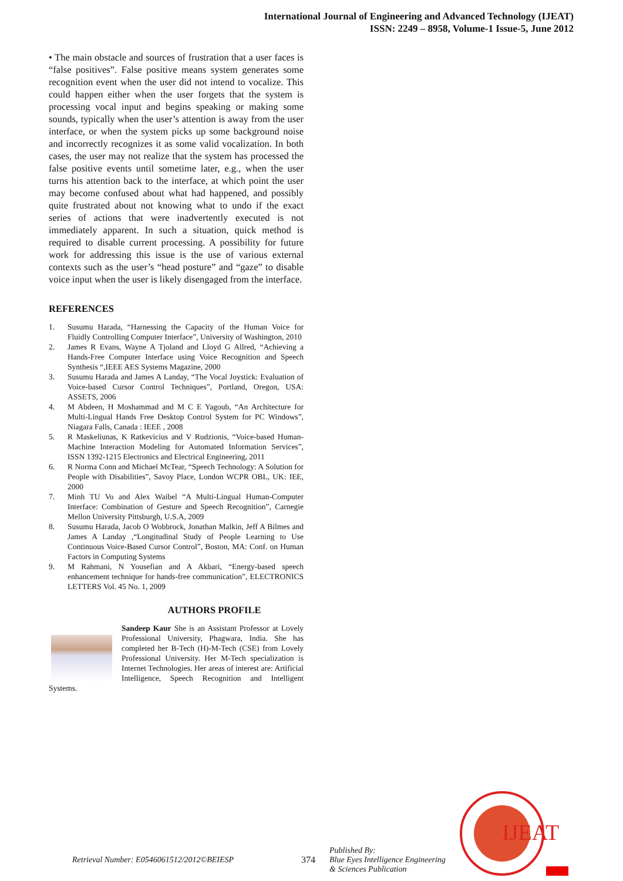International Journal of Engineering and Advanced Technology (IJEAT)
ISSN: 2249 – 8958, Volume-1 Issue-5, June 2012
• The main obstacle and sources of frustration that a user faces is “false positives”. False positive means system generates some recognition event when the user did not intend to vocalize. This could happen either when the user forgets that the system is processing vocal input and begins speaking or making some sounds, typically when the user’s attention is away from the user interface, or when the system picks up some background noise and incorrectly recognizes it as some valid vocalization. In both cases, the user may not realize that the system has processed the false positive events until sometime later, e.g., when the user turns his attention back to the interface, at which point the user may become confused about what had happened, and possibly quite frustrated about not knowing what to undo if the exact series of actions that were inadvertently executed is not immediately apparent. In such a situation, quick method is required to disable current processing. A possibility for future work for addressing this issue is the use of various external contexts such as the user’s “head posture” and “gaze” to disable voice input when the user is likely disengaged from the interface.
REFERENCES
1. Susumu Harada, “Harnessing the Capacity of the Human Voice for Fluidly Controlling Computer Interface”, University of Washington, 2010
2. James R Evans, Wayne A Tjoland and Lloyd G Allred, “Achieving a Hands-Free Computer Interface using Voice Recognition and Speech Synthesis “,IEEE AES Systems Magazine, 2000
3. Susumu Harada and James A Landay, “The Vocal Joystick: Evaluation of Voice-based Cursor Control Techniques”, Portland, Oregon, USA: ASSETS, 2006
4. M Abdeen, H Moshammad and M C E Yagoub, “An Architecture for Multi-Lingual Hands Free Desktop Control System for PC Windows”, Niagara Falls, Canada : IEEE , 2008
5. R Maskeliunas, K Ratkevicius and V Rudzionis, “Voice-based Human-Machine Interaction Modeling for Automated Information Services”, ISSN 1392-1215 Electronics and Electrical Engineering, 2011
6. R Norma Conn and Michael McTear, “Speech Technology: A Solution for People with Disabilities”, Savoy Place, London WCPR OBL, UK: IEE, 2000
7. Minh TU Vo and Alex Waibel “A Multi-Lingual Human-Computer Interface: Combination of Gesture and Speech Recognition”, Carnegie Mellon University Pittsburgh, U.S.A, 2009
8. Susumu Harada, Jacob O Wobbrock, Jonathan Malkin, Jeff A Bilmes and James A Landay ,“Longitudinal Study of People Learning to Use Continuous Voice-Based Cursor Control”, Boston, MA: Conf. on Human Factors in Computing Systems
9. M Rahmani, N Yousefian and A Akbari, “Energy-based speech enhancement technique for hands-free communication”, ELECTRONICS LETTERS Vol. 45 No. 1, 2009
AUTHORS PROFILE
Sandeep Kaur She is an Assistant Professor at Lovely Professional University, Phagwara, India. She has completed her B-Tech (H)-M-Tech (CSE) from Lovely Professional University. Her M-Tech specialization is Internet Technologies. Her areas of interest are: Artificial Intelligence, Speech Recognition and Intelligent Systems.
Retrieval Number: E0546061512/2012©BEIESP 374 Published By:
Blue Eyes Intelligence Engineering
& Sciences Publication
IJEAT